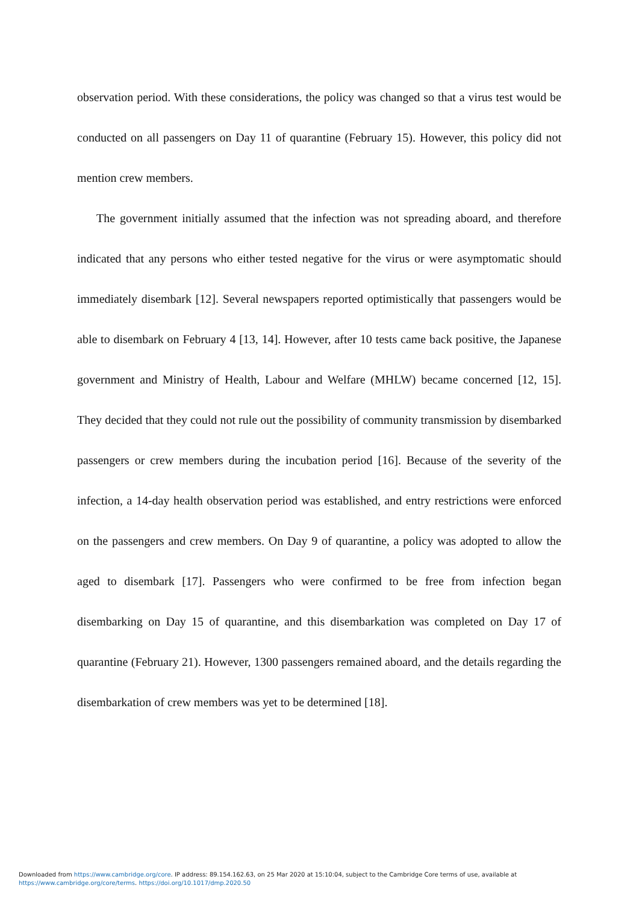observation period. With these considerations, the policy was changed so that a virus test would be conducted on all passengers on Day 11 of quarantine (February 15). However, this policy did not mention crew members.
The government initially assumed that the infection was not spreading aboard, and therefore indicated that any persons who either tested negative for the virus or were asymptomatic should immediately disembark [12]. Several newspapers reported optimistically that passengers would be able to disembark on February 4 [13, 14]. However, after 10 tests came back positive, the Japanese government and Ministry of Health, Labour and Welfare (MHLW) became concerned [12, 15]. They decided that they could not rule out the possibility of community transmission by disembarked passengers or crew members during the incubation period [16]. Because of the severity of the infection, a 14-day health observation period was established, and entry restrictions were enforced on the passengers and crew members. On Day 9 of quarantine, a policy was adopted to allow the aged to disembark [17]. Passengers who were confirmed to be free from infection began disembarking on Day 15 of quarantine, and this disembarkation was completed on Day 17 of quarantine (February 21). However, 1300 passengers remained aboard, and the details regarding the disembarkation of crew members was yet to be determined [18].
Downloaded from https://www.cambridge.org/core. IP address: 89.154.162.63, on 25 Mar 2020 at 15:10:04, subject to the Cambridge Core terms of use, available at
https://www.cambridge.org/core/terms. https://doi.org/10.1017/dmp.2020.50